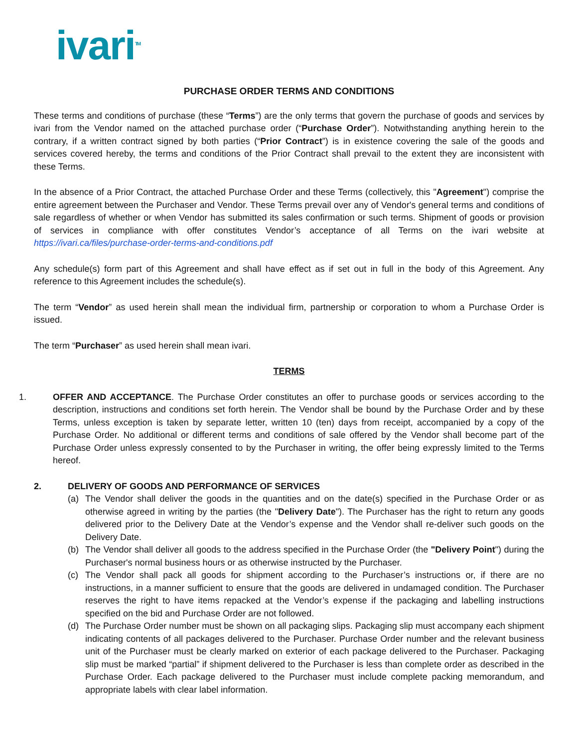ivari<sup>TM</sup>
PURCHASE ORDER TERMS AND CONDITIONS
These terms and conditions of purchase (these “Terms”) are the only terms that govern the purchase of goods and services by ivari from the Vendor named on the attached purchase order (“Purchase Order”). Notwithstanding anything herein to the contrary, if a written contract signed by both parties (“Prior Contract”) is in existence covering the sale of the goods and services covered hereby, the terms and conditions of the Prior Contract shall prevail to the extent they are inconsistent with these Terms.
In the absence of a Prior Contract, the attached Purchase Order and these Terms (collectively, this "Agreement") comprise the entire agreement between the Purchaser and Vendor. These Terms prevail over any of Vendor's general terms and conditions of sale regardless of whether or when Vendor has submitted its sales confirmation or such terms. Shipment of goods or provision of services in compliance with offer constitutes Vendor’s acceptance of all Terms on the ivari website at https://ivari.ca/files/purchase-order-terms-and-conditions.pdf
Any schedule(s) form part of this Agreement and shall have effect as if set out in full in the body of this Agreement. Any reference to this Agreement includes the schedule(s).
The term “Vendor” as used herein shall mean the individual firm, partnership or corporation to whom a Purchase Order is issued.
The term “Purchaser” as used herein shall mean ivari.
TERMS
1. OFFER AND ACCEPTANCE. The Purchase Order constitutes an offer to purchase goods or services according to the description, instructions and conditions set forth herein. The Vendor shall be bound by the Purchase Order and by these Terms, unless exception is taken by separate letter, written 10 (ten) days from receipt, accompanied by a copy of the Purchase Order. No additional or different terms and conditions of sale offered by the Vendor shall become part of the Purchase Order unless expressly consented to by the Purchaser in writing, the offer being expressly limited to the Terms hereof.
2. DELIVERY OF GOODS AND PERFORMANCE OF SERVICES
(a) The Vendor shall deliver the goods in the quantities and on the date(s) specified in the Purchase Order or as otherwise agreed in writing by the parties (the "Delivery Date"). The Purchaser has the right to return any goods delivered prior to the Delivery Date at the Vendor’s expense and the Vendor shall re-deliver such goods on the Delivery Date.
(b) The Vendor shall deliver all goods to the address specified in the Purchase Order (the "Delivery Point") during the Purchaser's normal business hours or as otherwise instructed by the Purchaser.
(c) The Vendor shall pack all goods for shipment according to the Purchaser’s instructions or, if there are no instructions, in a manner sufficient to ensure that the goods are delivered in undamaged condition. The Purchaser reserves the right to have items repacked at the Vendor’s expense if the packaging and labelling instructions specified on the bid and Purchase Order are not followed.
(d) The Purchase Order number must be shown on all packaging slips. Packaging slip must accompany each shipment indicating contents of all packages delivered to the Purchaser. Purchase Order number and the relevant business unit of the Purchaser must be clearly marked on exterior of each package delivered to the Purchaser. Packaging slip must be marked “partial” if shipment delivered to the Purchaser is less than complete order as described in the Purchase Order. Each package delivered to the Purchaser must include complete packing memorandum, and appropriate labels with clear label information.